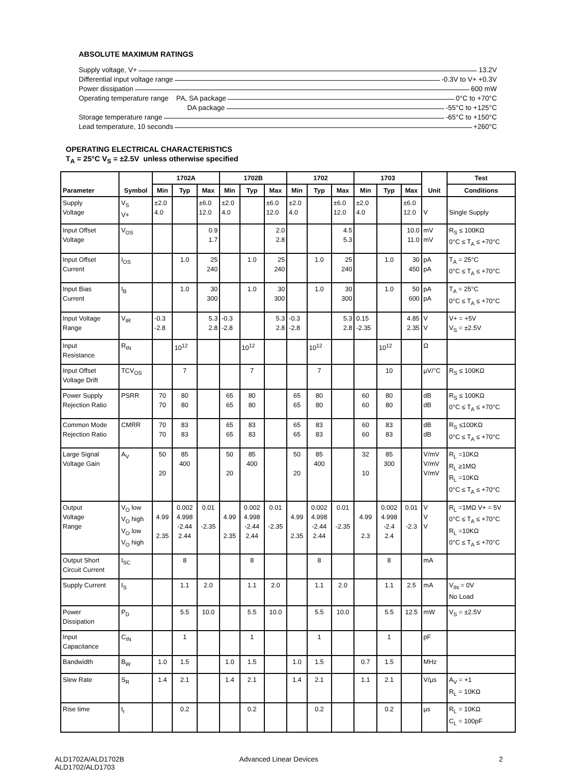ABSOLUTE MAXIMUM RATINGS
Supply voltage, V+ 13.2V
Differential input voltage range -0.3V to V+ +0.3V
Power dissipation 600 mW
Operating temperature range PA, SA package 0°C to +70°C
DA package -55°C to +125°C
Storage temperature range -65°C to +150°C
Lead temperature, 10 seconds +260°C
OPERATING ELECTRICAL CHARACTERISTICS
T<sub>A</sub> = 25°C V<sub>S</sub> = ±2.5V unless otherwise specified
| Parameter | Symbol | 1702A | | | 1702B | | | 1702 | | | 1703 | | | Unit | Test |
| --- | --- | --- | --- | --- | --- | --- | --- | --- | --- | --- | --- | --- | --- | --- | --- |
| | | Min | Typ | Max | Min | Typ | Max | Min | Typ | Max | Min | Typ | Max | | Conditions |
| Supply Voltage | V<sub>S</sub> V+ | ±2.0 4.0 | | ±6.0 12.0 | ±2.0 4.0 | | ±6.0 12.0 | ±2.0 4.0 | | ±6.0 12.0 | ±2.0 4.0 | | ±6.0 12.0 | V | Single Supply |
| Input Offset Voltage | V<sub>OS</sub> | | | 0.9 1.7 | | | 2.0 2.8 | | | 4.5 5.3 | | | 10.0 11.0 | mV mV | R<sub>S</sub> ≤ 100KΩ 0°C ≤ T<sub>A</sub> ≤ +70°C |
| Input Offset Current | I<sub>OS</sub> | | 1.0 | 25 240 | | 1.0 | 25 240 | | 1.0 | 25 240 | | 1.0 | 30 450 | pA pA | T<sub>A</sub> = 25°C 0°C ≤ T<sub>A</sub> ≤ +70°C |
| Input Bias Current | I<sub>B</sub> | | 1.0 | 30 300 | | 1.0 | 30 300 | | 1.0 | 30 300 | | 1.0 | 50 600 | pA pA | T<sub>A</sub> = 25°C 0°C ≤ T<sub>A</sub> ≤ +70°C |
| Input Voltage Range | V<sub>IR</sub> | -0.3 -2.8 | | 5.3 2.8 | -0.3 -2.8 | | 5.3 2.8 | -0.3 -2.8 | | 5.3 2.8 | 0.15 -2.35 | | 4.85 2.35 | V V | V+ = +5V V<sub>S</sub> = ±2.5V |
| Input Resistance | R<sub>IN</sub> | | 10<sup>12</sup> | | | 10<sup>12</sup> | | | 10<sup>12</sup> | | | 10<sup>12</sup> | | Ω | |
| Input Offset Voltage Drift | TCV<sub>OS</sub> | | 7 | | | 7 | | | 7 | | | 10 | | µV/°C | R<sub>S</sub> ≤ 100KΩ |
| Power Supply Rejection Ratio | PSRR | 70 70 | 80 80 | | 65 65 | 80 80 | | 65 65 | 80 80 | | 60 60 | 80 80 | | dB dB | R<sub>S</sub> ≤ 100KΩ 0°C ≤ T<sub>A</sub> ≤ +70°C |
| Common Mode Rejection Ratio | CMRR | 70 70 | 83 83 | | 65 65 | 83 83 | | 65 65 | 83 83 | | 60 60 | 83 83 | | dB dB | R<sub>S</sub> ≤100KΩ 0°C ≤ T<sub>A</sub> ≤ +70°C |
| Large Signal Voltage Gain | A<sub>V</sub> | 50 20 | 85 400 | | 50 20 | 85 400 | | 50 20 | 85 400 | | 32 10 | 85 300 | | V/mV V/mV V/mV | R<sub>L</sub> =10KΩ R<sub>L</sub> ≥1MΩ R<sub>L</sub> =10KΩ 0°C ≤ T<sub>A</sub> ≤ +70°C |
| Output Voltage Range | V<sub>O</sub> low V<sub>O</sub> high V<sub>O</sub> low V<sub>O</sub> high | 4.99 2.35 | 0.002 4.998 -2.44 2.44 | 0.01 -2.35 | 4.99 2.35 | 0.002 4.998 -2.44 2.44 | 0.01 -2.35 | 4.99 2.35 | 0.002 4.998 -2.44 2.44 | 0.01 -2.35 | 4.99 2.3 | 0.002 4.998 -2.4 2.4 | 0.01 -2.3 | V V V | R<sub>L</sub> =1MΩ V+ = 5V 0°C ≤ T<sub>A</sub> ≤ +70°C R<sub>L</sub> =10KΩ 0°C ≤ T<sub>A</sub> ≤ +70°C |
| Output Short Circuit Current | I<sub>SC</sub> | | 8 | | | 8 | | | 8 | | | 8 | | mA | |
| Supply Current | I<sub>S</sub> | | 1.1 | 2.0 | | 1.1 | 2.0 | | 1.1 | 2.0 | | 1.1 | 2.5 | mA | V<sub>IN</sub> = 0V No Load |
| Power Dissipation | P<sub>D</sub> | | 5.5 | 10.0 | | 5.5 | 10.0 | | 5.5 | 10.0 | | 5.5 | 12.5 | mW | V<sub>S</sub> = ±2.5V |
| Input Capacitance | C<sub>IN</sub> | | 1 | | | 1 | | | 1 | | | 1 | | pF | |
| Bandwidth | B<sub>W</sub> | 1.0 | 1.5 | | 1.0 | 1.5 | | 1.0 | 1.5 | | 0.7 | 1.5 | | MHz | |
| Slew Rate | S<sub>R</sub> | 1.4 | 2.1 | | 1.4 | 2.1 | | 1.4 | 2.1 | | 1.1 | 2.1 | | V/µs | A<sub>V</sub> = +1 R<sub>L</sub> = 10KΩ |
| Rise time | t<sub>r</sub> | | 0.2 | | | 0.2 | | | 0.2 | | | 0.2 | | µs | R<sub>L</sub> = 10KΩ C<sub>L</sub> = 100pF |
ALD1702A/ALD1702B
ALD1702/ALD1703
Advanced Linear Devices 2